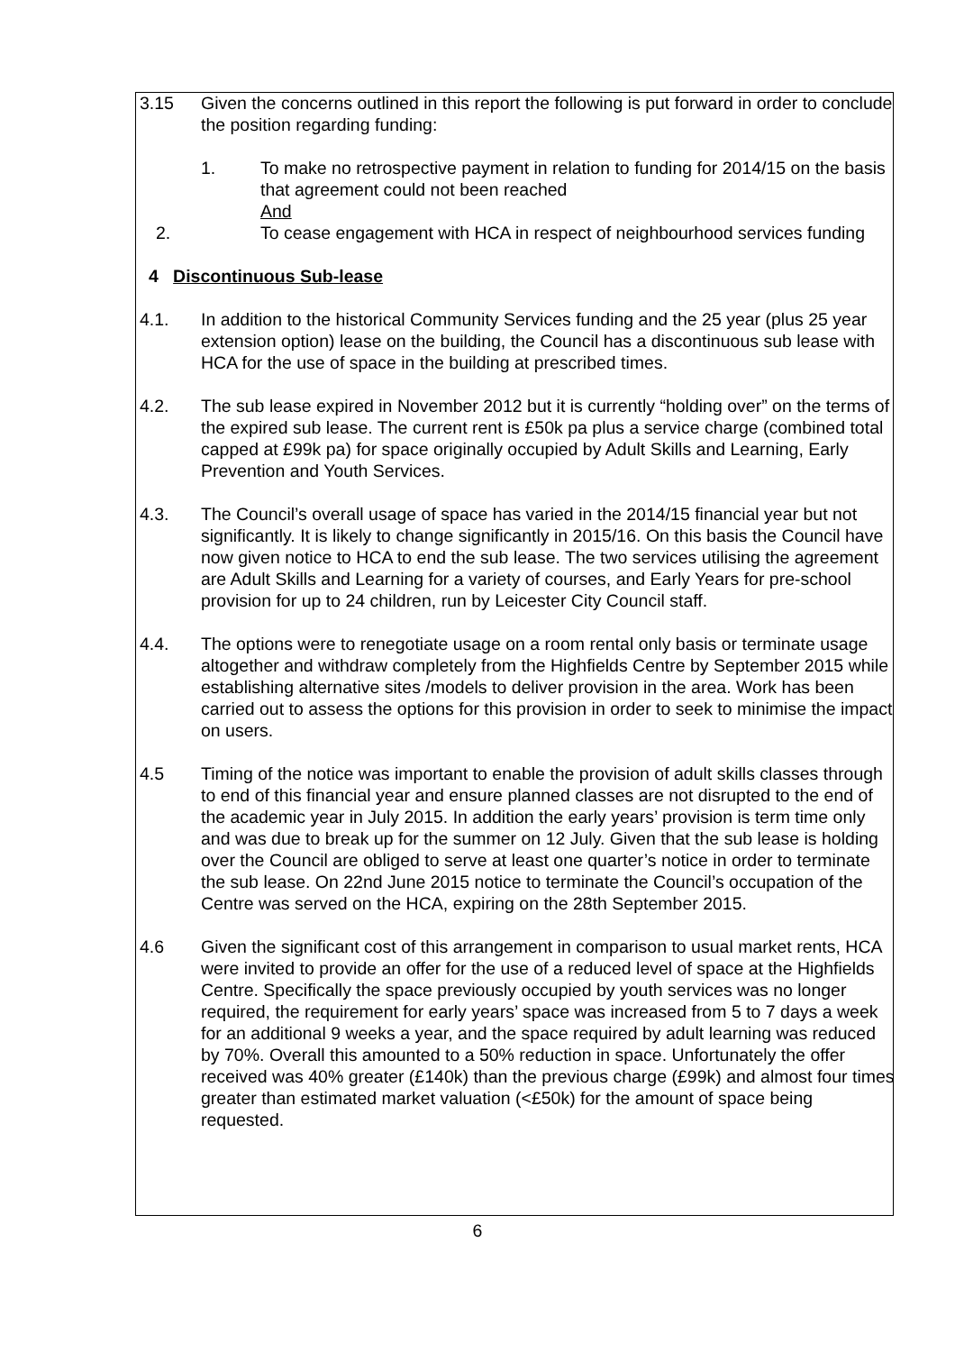3.15 Given the concerns outlined in this report the following is put forward in order to conclude the position regarding funding:
1. To make no retrospective payment in relation to funding for 2014/15 on the basis that agreement could not been reached
And
2. To cease engagement with HCA in respect of neighbourhood services funding
4 Discontinuous Sub-lease
4.1. In addition to the historical Community Services funding and the 25 year (plus 25 year extension option) lease on the building, the Council has a discontinuous sub lease with HCA for the use of space in the building at prescribed times.
4.2. The sub lease expired in November 2012 but it is currently “holding over” on the terms of the expired sub lease. The current rent is £50k pa plus a service charge (combined total capped at £99k pa) for space originally occupied by Adult Skills and Learning, Early Prevention and Youth Services.
4.3. The Council’s overall usage of space has varied in the 2014/15 financial year but not significantly. It is likely to change significantly in 2015/16. On this basis the Council have now given notice to HCA to end the sub lease. The two services utilising the agreement are Adult Skills and Learning for a variety of courses, and Early Years for pre-school provision for up to 24 children, run by Leicester City Council staff.
4.4. The options were to renegotiate usage on a room rental only basis or terminate usage altogether and withdraw completely from the Highfields Centre by September 2015 while establishing alternative sites /models to deliver provision in the area. Work has been carried out to assess the options for this provision in order to seek to minimise the impact on users.
4.5 Timing of the notice was important to enable the provision of adult skills classes through to end of this financial year and ensure planned classes are not disrupted to the end of the academic year in July 2015. In addition the early years’ provision is term time only and was due to break up for the summer on 12 July. Given that the sub lease is holding over the Council are obliged to serve at least one quarter’s notice in order to terminate the sub lease. On 22nd June 2015 notice to terminate the Council’s occupation of the Centre was served on the HCA, expiring on the 28th September 2015.
4.6 Given the significant cost of this arrangement in comparison to usual market rents, HCA were invited to provide an offer for the use of a reduced level of space at the Highfields Centre. Specifically the space previously occupied by youth services was no longer required, the requirement for early years’ space was increased from 5 to 7 days a week for an additional 9 weeks a year, and the space required by adult learning was reduced by 70%. Overall this amounted to a 50% reduction in space. Unfortunately the offer received was 40% greater (£140k) than the previous charge (£99k) and almost four times greater than estimated market valuation (<£50k) for the amount of space being requested.
6